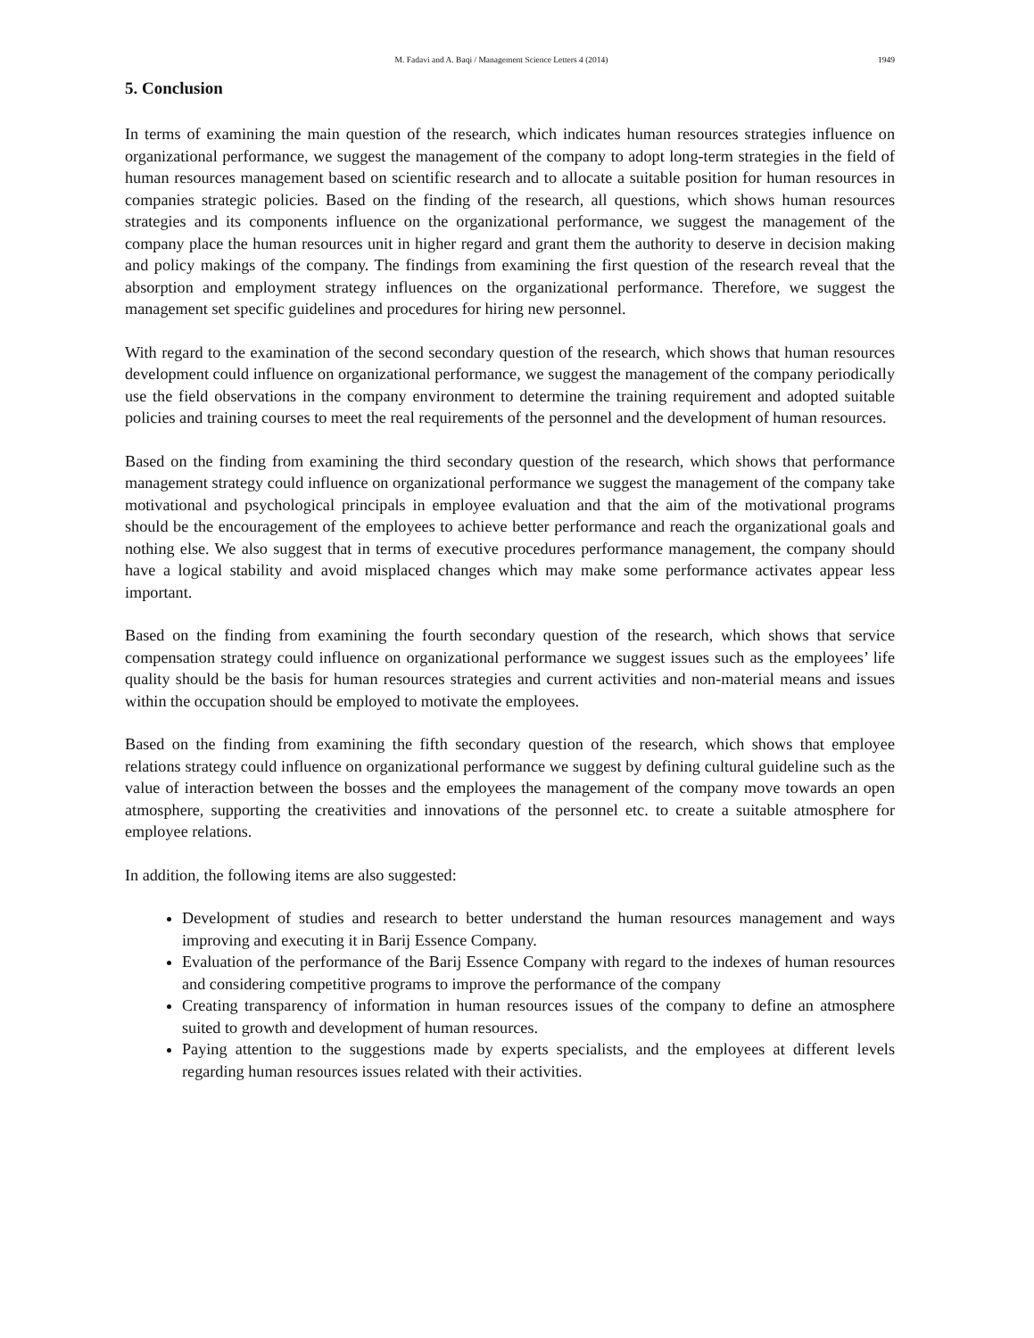M. Fadavi and A. Baqi / Management Science Letters 4 (2014) 1949
5. Conclusion
In terms of examining the main question of the research, which indicates human resources strategies influence on organizational performance, we suggest the management of the company to adopt long-term strategies in the field of human resources management based on scientific research and to allocate a suitable position for human resources in companies strategic policies. Based on the finding of the research, all questions, which shows human resources strategies and its components influence on the organizational performance, we suggest the management of the company place the human resources unit in higher regard and grant them the authority to deserve in decision making and policy makings of the company. The findings from examining the first question of the research reveal that the absorption and employment strategy influences on the organizational performance. Therefore, we suggest the management set specific guidelines and procedures for hiring new personnel.
With regard to the examination of the second secondary question of the research, which shows that human resources development could influence on organizational performance, we suggest the management of the company periodically use the field observations in the company environment to determine the training requirement and adopted suitable policies and training courses to meet the real requirements of the personnel and the development of human resources.
Based on the finding from examining the third secondary question of the research, which shows that performance management strategy could influence on organizational performance we suggest the management of the company take motivational and psychological principals in employee evaluation and that the aim of the motivational programs should be the encouragement of the employees to achieve better performance and reach the organizational goals and nothing else. We also suggest that in terms of executive procedures performance management, the company should have a logical stability and avoid misplaced changes which may make some performance activates appear less important.
Based on the finding from examining the fourth secondary question of the research, which shows that service compensation strategy could influence on organizational performance we suggest issues such as the employees’ life quality should be the basis for human resources strategies and current activities and non-material means and issues within the occupation should be employed to motivate the employees.
Based on the finding from examining the fifth secondary question of the research, which shows that employee relations strategy could influence on organizational performance we suggest by defining cultural guideline such as the value of interaction between the bosses and the employees the management of the company move towards an open atmosphere, supporting the creativities and innovations of the personnel etc. to create a suitable atmosphere for employee relations.
In addition, the following items are also suggested:
Development of studies and research to better understand the human resources management and ways improving and executing it in Barij Essence Company.
Evaluation of the performance of the Barij Essence Company with regard to the indexes of human resources and considering competitive programs to improve the performance of the company
Creating transparency of information in human resources issues of the company to define an atmosphere suited to growth and development of human resources.
Paying attention to the suggestions made by experts specialists, and the employees at different levels regarding human resources issues related with their activities.